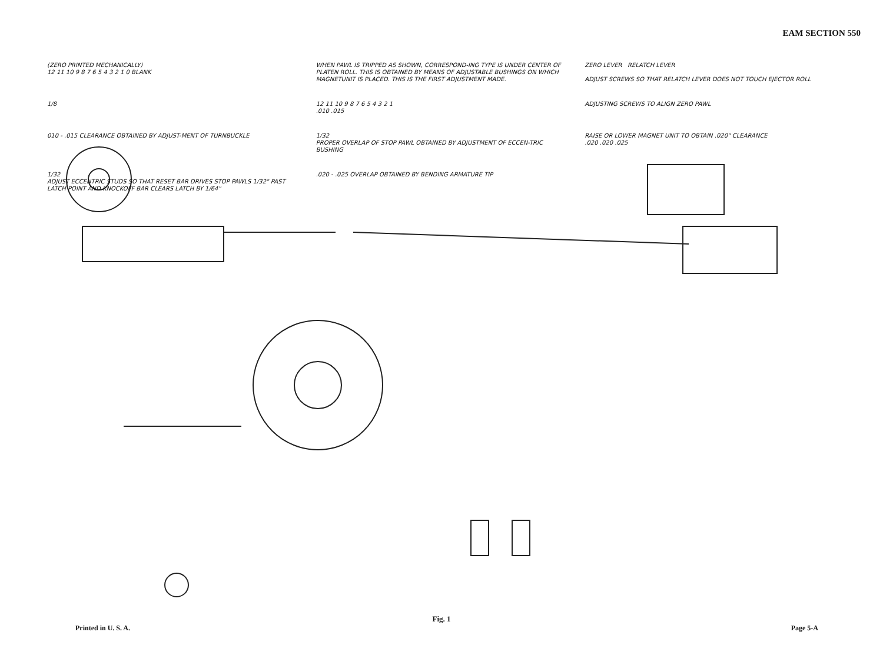EAM SECTION 550
(ZERO PRINTED MECHANICALLY)
12 11 10 9 8 7 6 5 4 3 2 1 0 BLANK
WHEN PAWL IS TRIPPED AS SHOWN, CORRESPOND-ING TYPE IS UNDER CENTER OF PLATEN ROLL. THIS IS OBTAINED BY MEANS OF ADJUSTABLE BUSHINGS ON WHICH MAGNETUNIT IS PLACED. THIS IS THE FIRST ADJUSTMENT MADE.
ZERO LEVER RELATCH LEVER
ADJUST SCREWS SO THAT RELATCH LEVER DOES NOT TOUCH EJECTOR ROLL
1/8
12 11 10 9 8 7 6 5 4 3 2 1
.010 .015
ADJUSTING SCREWS TO ALIGN ZERO PAWL
010 - .015 CLEARANCE OBTAINED BY ADJUST-MENT OF TURNBUCKLE
1/32
PROPER OVERLAP OF STOP PAWL OBTAINED BY ADJUSTMENT OF ECCEN-TRIC BUSHING
RAISE OR LOWER MAGNET UNIT TO OBTAIN .020" CLEARANCE
.020 .020 .025
1/32
ADJUST ECCENTRIC STUDS SO THAT RESET BAR DRIVES STOP PAWLS 1/32" PAST LATCH POINT AND KNOCKOFF BAR CLEARS LATCH BY 1/64"
.020 - .025 OVERLAP OBTAINED BY BENDING ARMATURE TIP
Fig. 1
Printed in U. S. A. Page 5-A